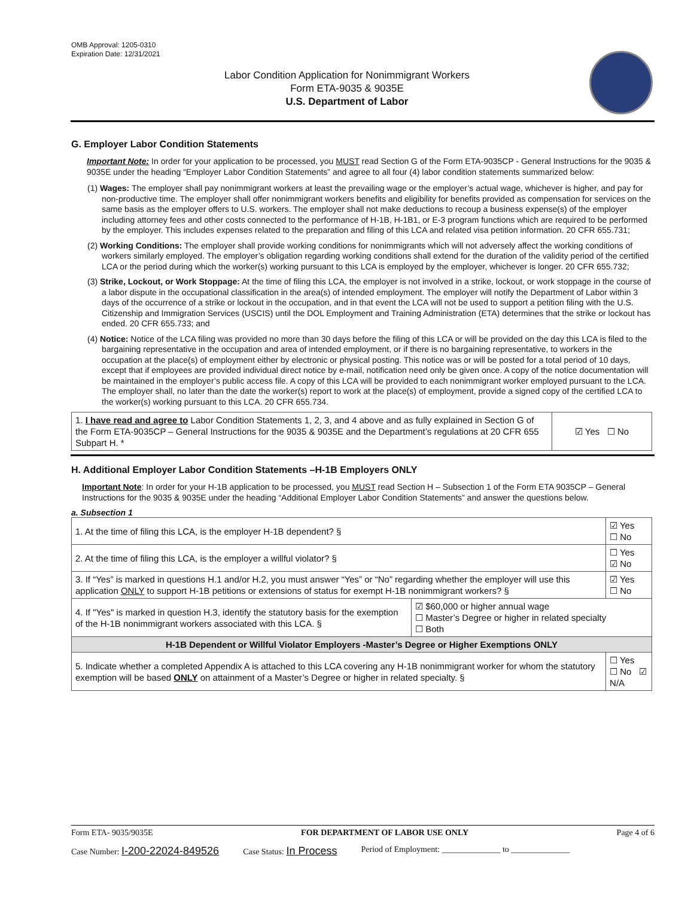OMB Approval: 1205-0310
Expiration Date: 12/31/2021
Labor Condition Application for Nonimmigrant Workers
Form ETA-9035 & 9035E
U.S. Department of Labor
G. Employer Labor Condition Statements
Important Note: In order for your application to be processed, you MUST read Section G of the Form ETA-9035CP - General Instructions for the 9035 & 9035E under the heading “Employer Labor Condition Statements” and agree to all four (4) labor condition statements summarized below:
(1) Wages: The employer shall pay nonimmigrant workers at least the prevailing wage or the employer’s actual wage, whichever is higher, and pay for non-productive time. The employer shall offer nonimmigrant workers benefits and eligibility for benefits provided as compensation for services on the same basis as the employer offers to U.S. workers. The employer shall not make deductions to recoup a business expense(s) of the employer including attorney fees and other costs connected to the performance of H-1B, H-1B1, or E-3 program functions which are required to be performed by the employer. This includes expenses related to the preparation and filing of this LCA and related visa petition information. 20 CFR 655.731;
(2) Working Conditions: The employer shall provide working conditions for nonimmigrants which will not adversely affect the working conditions of workers similarly employed. The employer’s obligation regarding working conditions shall extend for the duration of the validity period of the certified LCA or the period during which the worker(s) working pursuant to this LCA is employed by the employer, whichever is longer. 20 CFR 655.732;
(3) Strike, Lockout, or Work Stoppage: At the time of filing this LCA, the employer is not involved in a strike, lockout, or work stoppage in the course of a labor dispute in the occupational classification in the area(s) of intended employment. The employer will notify the Department of Labor within 3 days of the occurrence of a strike or lockout in the occupation, and in that event the LCA will not be used to support a petition filing with the U.S. Citizenship and Immigration Services (USCIS) until the DOL Employment and Training Administration (ETA) determines that the strike or lockout has ended. 20 CFR 655.733; and
(4) Notice: Notice of the LCA filing was provided no more than 30 days before the filing of this LCA or will be provided on the day this LCA is filed to the bargaining representative in the occupation and area of intended employment, or if there is no bargaining representative, to workers in the occupation at the place(s) of employment either by electronic or physical posting. This notice was or will be posted for a total period of 10 days, except that if employees are provided individual direct notice by e-mail, notification need only be given once. A copy of the notice documentation will be maintained in the employer’s public access file. A copy of this LCA will be provided to each nonimmigrant worker employed pursuant to the LCA. The employer shall, no later than the date the worker(s) report to work at the place(s) of employment, provide a signed copy of the certified LCA to the worker(s) working pursuant to this LCA. 20 CFR 655.734.
| 1. I have read and agree to Labor Condition Statements 1, 2, 3, and 4 above and as fully explained in Section G of the Form ETA-9035CP – General Instructions for the 9035 & 9035E and the Department’s regulations at 20 CFR 655 Subpart H. * | ☑ Yes ☐ No |
H. Additional Employer Labor Condition Statements –H-1B Employers ONLY
Important Note: In order for your H-1B application to be processed, you MUST read Section H – Subsection 1 of the Form ETA 9035CP – General Instructions for the 9035 & 9035E under the heading “Additional Employer Labor Condition Statements” and answer the questions below.
a. Subsection 1
| 1. At the time of filing this LCA, is the employer H-1B dependent? § | | ☑ Yes ☐ No |
| 2. At the time of filing this LCA, is the employer a willful violator? § | | ☐ Yes ☑ No |
| 3. If “Yes” is marked in questions H.1 and/or H.2, you must answer “Yes” or “No” regarding whether the employer will use this application ONLY to support H-1B petitions or extensions of status for exempt H-1B nonimmigrant workers? § | | ☑ Yes ☐ No |
| 4. If "Yes" is marked in question H.3, identify the statutory basis for the exemption of the H-1B nonimmigrant workers associated with this LCA. § | ☑ $60,000 or higher annual wage ☐ Master’s Degree or higher in related specialty ☐ Both | |
| H-1B Dependent or Willful Violator Employers -Master’s Degree or Higher Exemptions ONLY | | |
| 5. Indicate whether a completed Appendix A is attached to this LCA covering any H-1B nonimmigrant worker for whom the statutory exemption will be based ONLY on attainment of a Master’s Degree or higher in related specialty. § | | ☐ Yes ☐ No ☑ N/A |
Form ETA- 9035/9035E FOR DEPARTMENT OF LABOR USE ONLY Page 4 of 6
Case Number: I-200-22024-849526 Case Status: In Process Period of Employment: ______________ to ______________